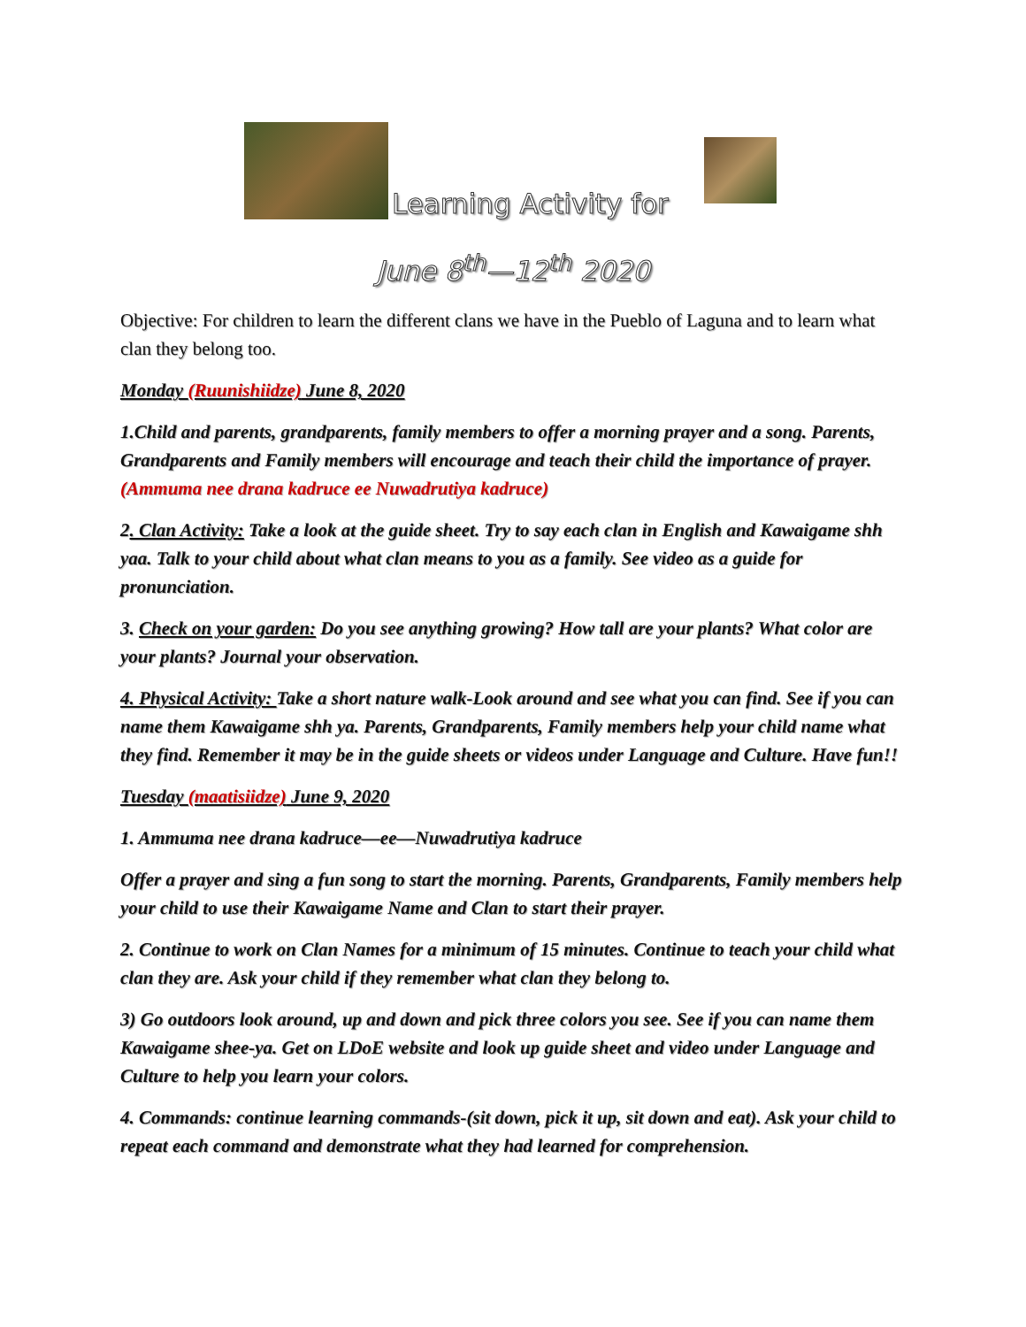Learning Activity for
June 8<sup>th</sup>—12<sup>th</sup> 2020
Objective: For children to learn the different clans we have in the Pueblo of Laguna and to learn what clan they belong too.
Monday (Ruunishiidze) June 8, 2020
1.Child and parents, grandparents, family members to offer a morning prayer and a song. Parents, Grandparents and Family members will encourage and teach their child the importance of prayer. (Ammuma nee drana kadruce ee Nuwadrutiya kadruce)
2. Clan Activity: Take a look at the guide sheet. Try to say each clan in English and Kawaigame shh yaa. Talk to your child about what clan means to you as a family. See video as a guide for pronunciation.
3. Check on your garden: Do you see anything growing? How tall are your plants? What color are your plants? Journal your observation.
4. Physical Activity: Take a short nature walk-Look around and see what you can find. See if you can name them Kawaigame shh ya. Parents, Grandparents, Family members help your child name what they find. Remember it may be in the guide sheets or videos under Language and Culture. Have fun!!
Tuesday (maatisiidze) June 9, 2020
1. Ammuma nee drana kadruce—ee—Nuwadrutiya kadruce
Offer a prayer and sing a fun song to start the morning. Parents, Grandparents, Family members help your child to use their Kawaigame Name and Clan to start their prayer.
2. Continue to work on Clan Names for a minimum of 15 minutes. Continue to teach your child what clan they are. Ask your child if they remember what clan they belong to.
3) Go outdoors look around, up and down and pick three colors you see. See if you can name them Kawaigame shee-ya. Get on LDoE website and look up guide sheet and video under Language and Culture to help you learn your colors.
4. Commands: continue learning commands-(sit down, pick it up, sit down and eat). Ask your child to repeat each command and demonstrate what they had learned for comprehension.